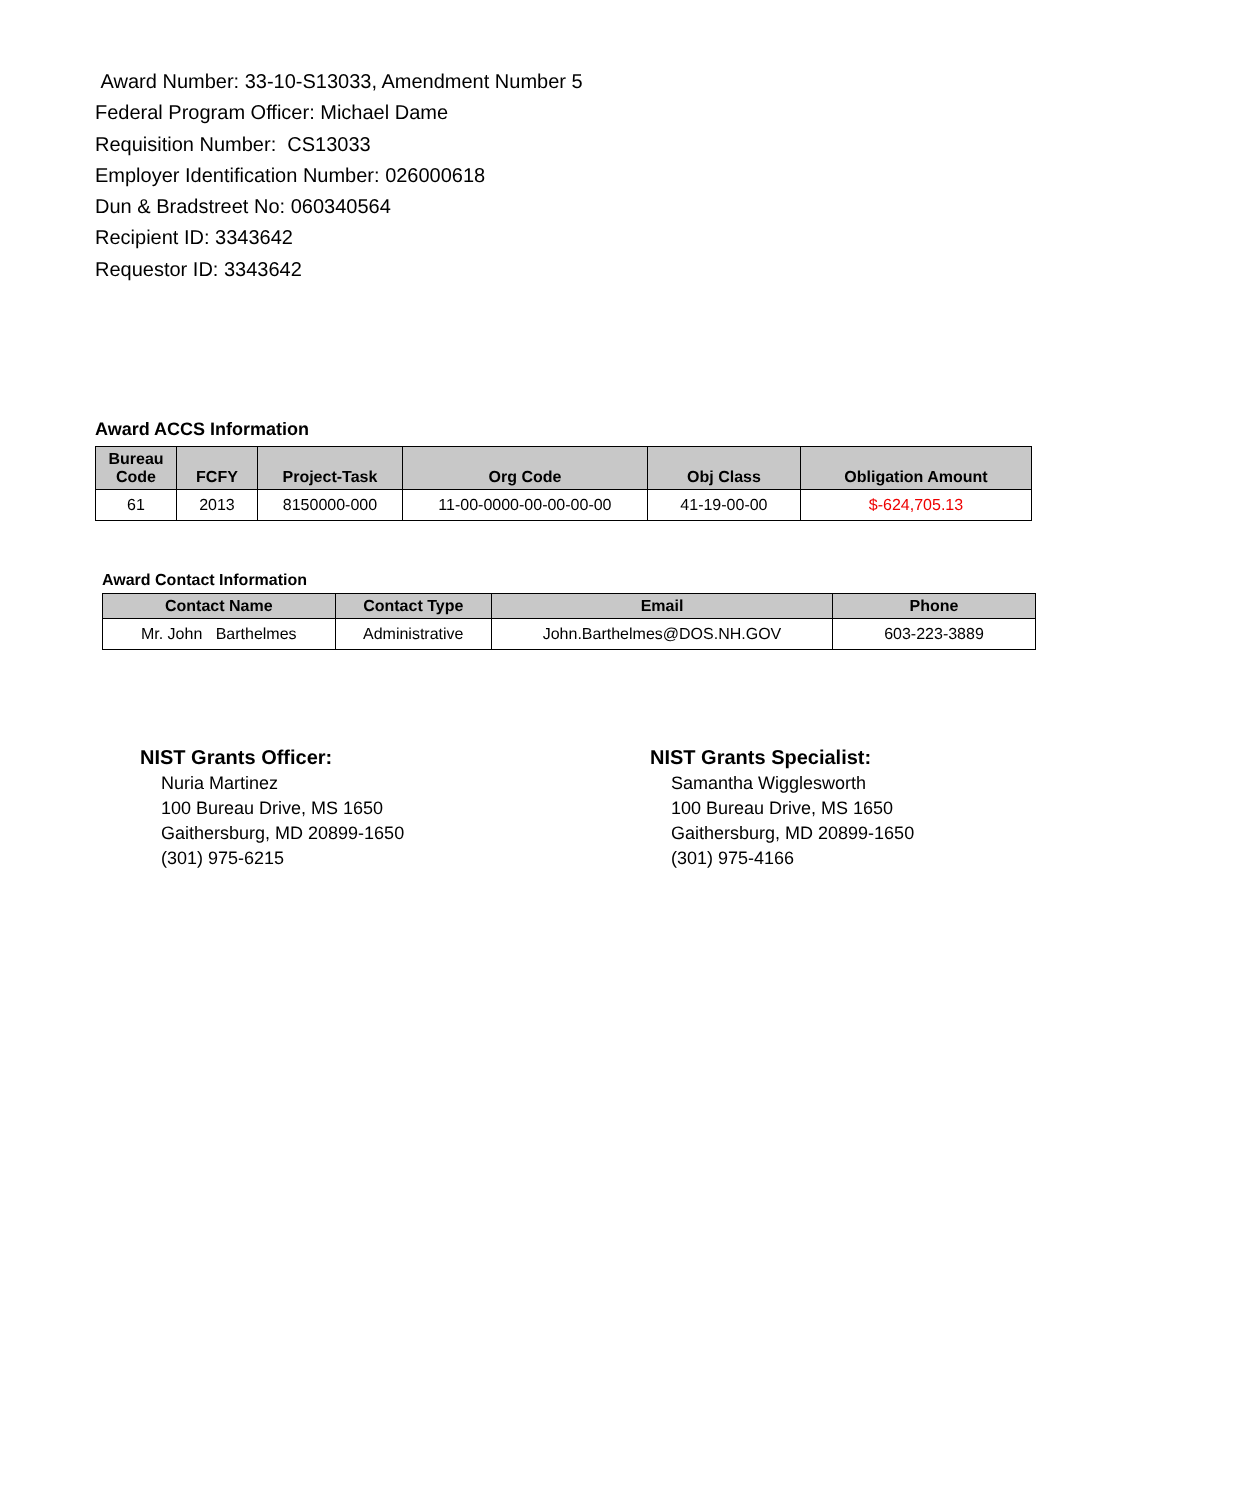Award Number: 33-10-S13033, Amendment Number 5
Federal Program Officer: Michael Dame
Requisition Number: CS13033
Employer Identification Number: 026000618
Dun & Bradstreet No: 060340564
Recipient ID: 3343642
Requestor ID: 3343642
Award ACCS Information
| Bureau Code | FCFY | Project-Task | Org Code | Obj Class | Obligation Amount |
| --- | --- | --- | --- | --- | --- |
| 61 | 2013 | 8150000-000 | 11-00-0000-00-00-00-00 | 41-19-00-00 | $-624,705.13 |
Award Contact Information
| Contact Name | Contact Type | Email | Phone |
| --- | --- | --- | --- |
| Mr. John Barthelmes | Administrative | John.Barthelmes@DOS.NH.GOV | 603-223-3889 |
NIST Grants Officer:
Nuria Martinez
100 Bureau Drive, MS 1650
Gaithersburg, MD 20899-1650
(301) 975-6215
NIST Grants Specialist:
Samantha Wigglesworth
100 Bureau Drive, MS 1650
Gaithersburg, MD 20899-1650
(301) 975-4166